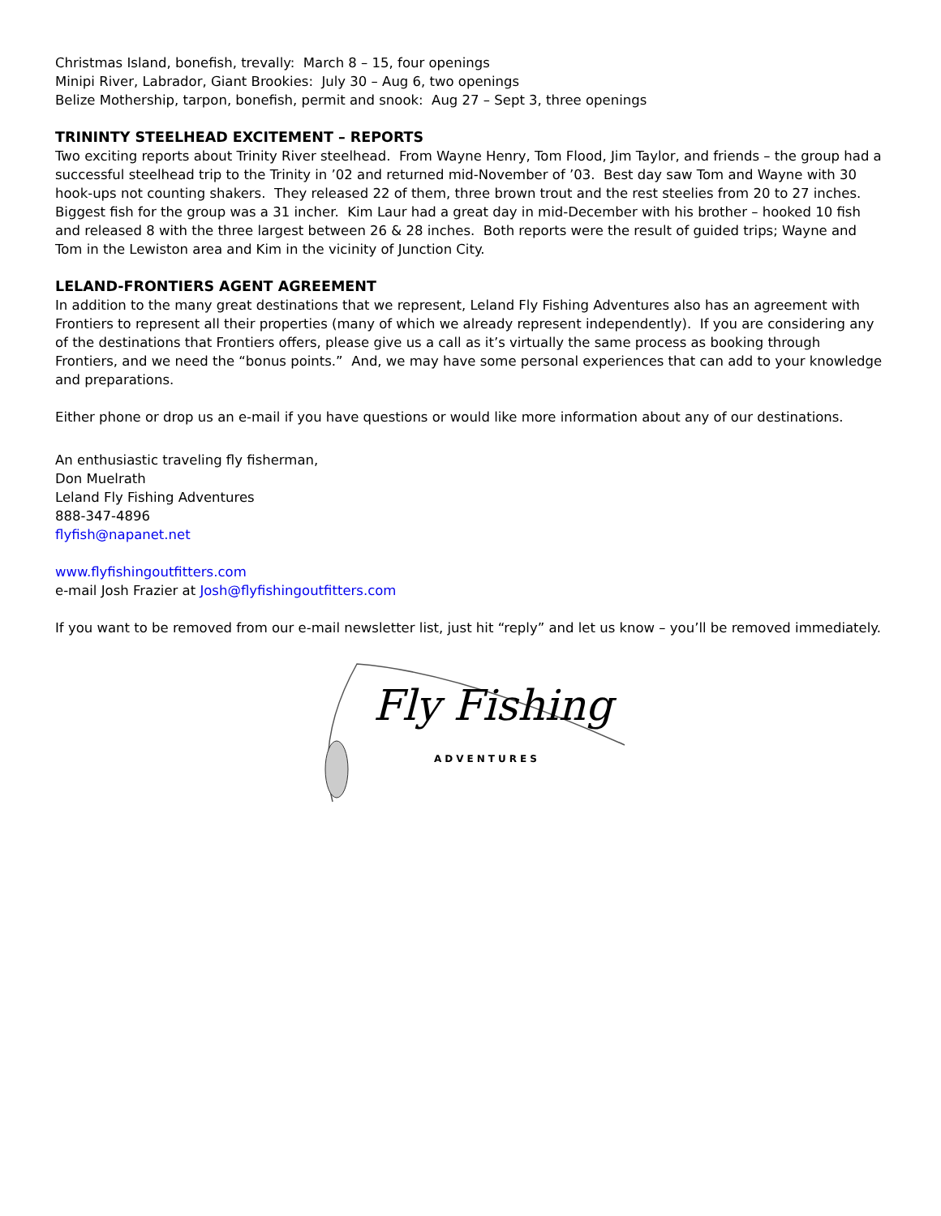Christmas Island, bonefish, trevally: March 8 – 15, four openings
Minipi River, Labrador, Giant Brookies: July 30 – Aug 6, two openings
Belize Mothership, tarpon, bonefish, permit and snook: Aug 27 – Sept 3, three openings
TRININTY STEELHEAD EXCITEMENT – REPORTS
Two exciting reports about Trinity River steelhead. From Wayne Henry, Tom Flood, Jim Taylor, and friends – the group had a successful steelhead trip to the Trinity in ’02 and returned mid-November of ’03. Best day saw Tom and Wayne with 30 hook-ups not counting shakers. They released 22 of them, three brown trout and the rest steelies from 20 to 27 inches. Biggest fish for the group was a 31 incher. Kim Laur had a great day in mid-December with his brother – hooked 10 fish and released 8 with the three largest between 26 & 28 inches. Both reports were the result of guided trips; Wayne and Tom in the Lewiston area and Kim in the vicinity of Junction City.
LELAND-FRONTIERS AGENT AGREEMENT
In addition to the many great destinations that we represent, Leland Fly Fishing Adventures also has an agreement with Frontiers to represent all their properties (many of which we already represent independently). If you are considering any of the destinations that Frontiers offers, please give us a call as it’s virtually the same process as booking through Frontiers, and we need the “bonus points.” And, we may have some personal experiences that can add to your knowledge and preparations.
Either phone or drop us an e-mail if you have questions or would like more information about any of our destinations.
An enthusiastic traveling fly fisherman,
Don Muelrath
Leland Fly Fishing Adventures
888-347-4896
flyfish@napanet.net
www.flyfishingoutfitters.com
e-mail Josh Frazier at Josh@flyfishingoutfitters.com
If you want to be removed from our e-mail newsletter list, just hit “reply” and let us know – you’ll be removed immediately.
Fly Fishing
ADVENTURES